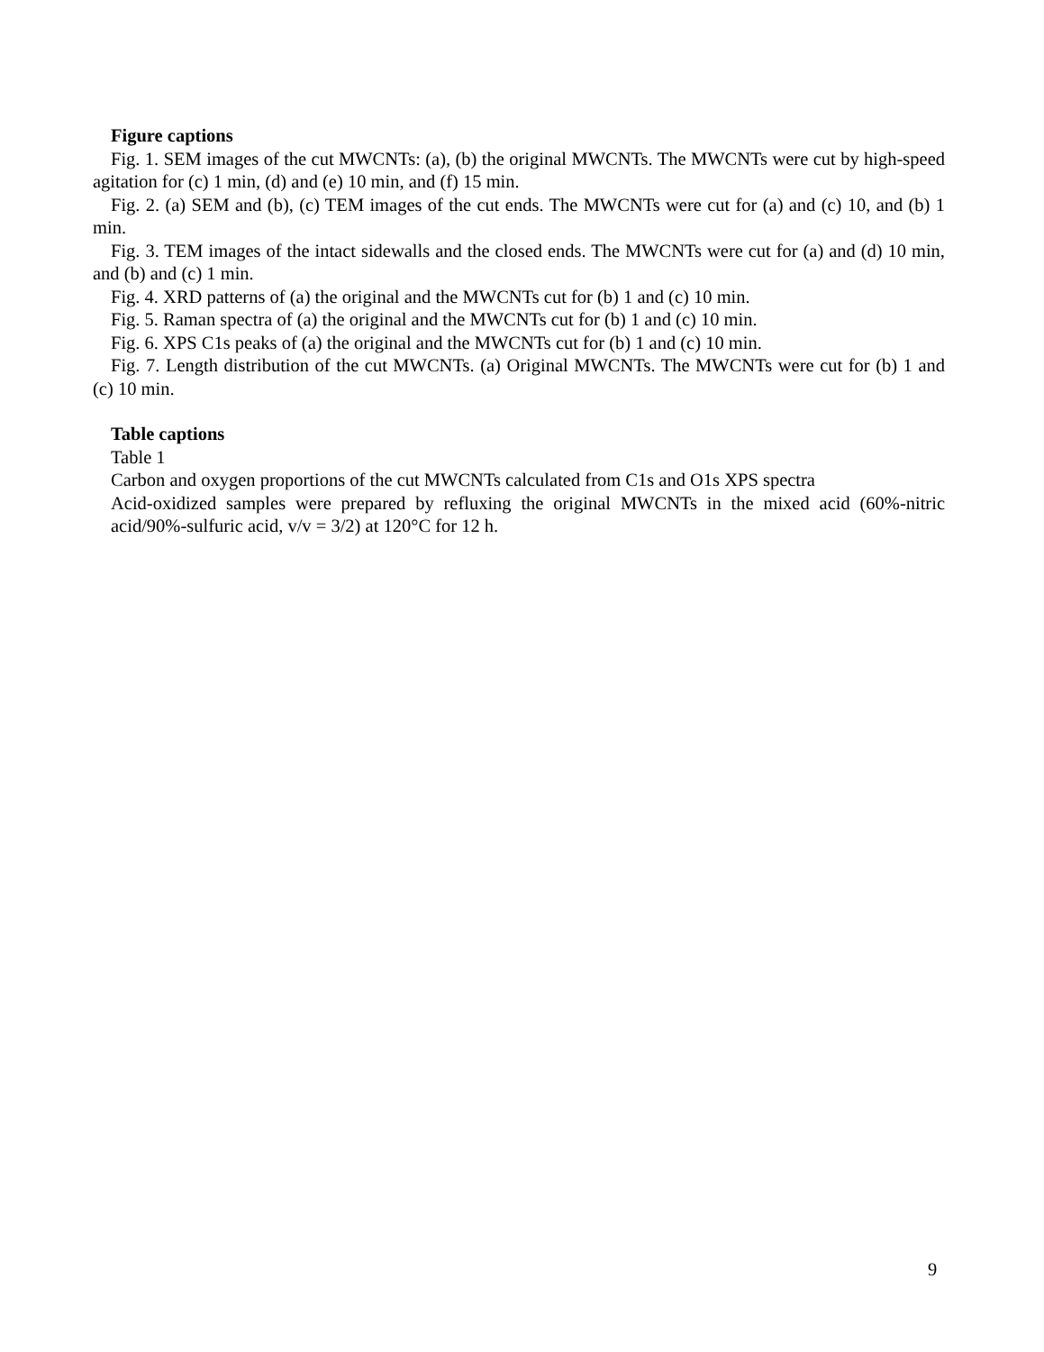Figure captions
Fig. 1. SEM images of the cut MWCNTs: (a), (b) the original MWCNTs. The MWCNTs were cut by high-speed agitation for (c) 1 min, (d) and (e) 10 min, and (f) 15 min.
Fig. 2. (a) SEM and (b), (c) TEM images of the cut ends. The MWCNTs were cut for (a) and (c) 10, and (b) 1 min.
Fig. 3. TEM images of the intact sidewalls and the closed ends. The MWCNTs were cut for (a) and (d) 10 min, and (b) and (c) 1 min.
Fig. 4. XRD patterns of (a) the original and the MWCNTs cut for (b) 1 and (c) 10 min.
Fig. 5. Raman spectra of (a) the original and the MWCNTs cut for (b) 1 and (c) 10 min.
Fig. 6. XPS C1s peaks of (a) the original and the MWCNTs cut for (b) 1 and (c) 10 min.
Fig. 7. Length distribution of the cut MWCNTs. (a) Original MWCNTs. The MWCNTs were cut for (b) 1 and (c) 10 min.
Table captions
Table 1
Carbon and oxygen proportions of the cut MWCNTs calculated from C1s and O1s XPS spectra
Acid-oxidized samples were prepared by refluxing the original MWCNTs in the mixed acid (60%-nitric acid/90%-sulfuric acid, v/v = 3/2) at 120°C for 12 h.
9